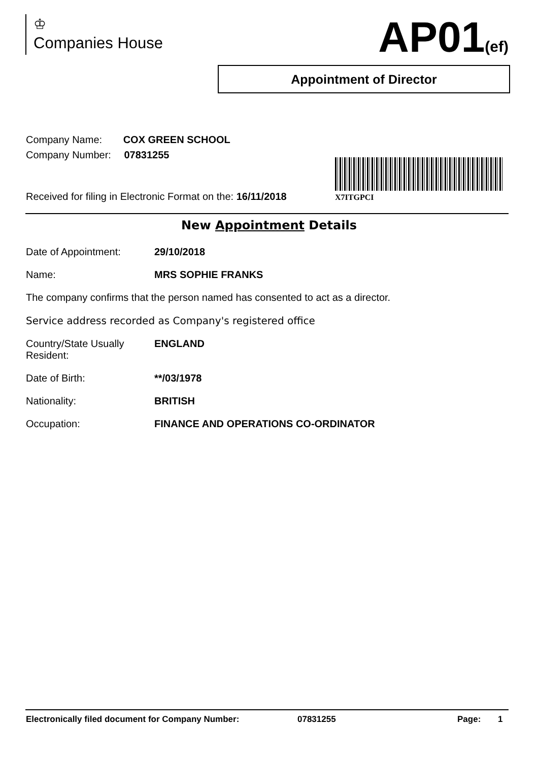♔
Companies House
AP01(ef)
Appointment of Director
Company Name: COX GREEN SCHOOL
Company Number: 07831255
Received for filing in Electronic Format on the: 16/11/2018
X7ITGPCI
New Appointment Details
Date of Appointment: 29/10/2018
Name: MRS SOPHIE FRANKS
The company confirms that the person named has consented to act as a director.
Service address recorded as Company's registered office
Country/State Usually
Resident:
ENGLAND
Date of Birth: **/03/1978
Nationality: BRITISH
Occupation: FINANCE AND OPERATIONS CO-ORDINATOR
Electronically filed document for Company Number: 07831255 Page: 1